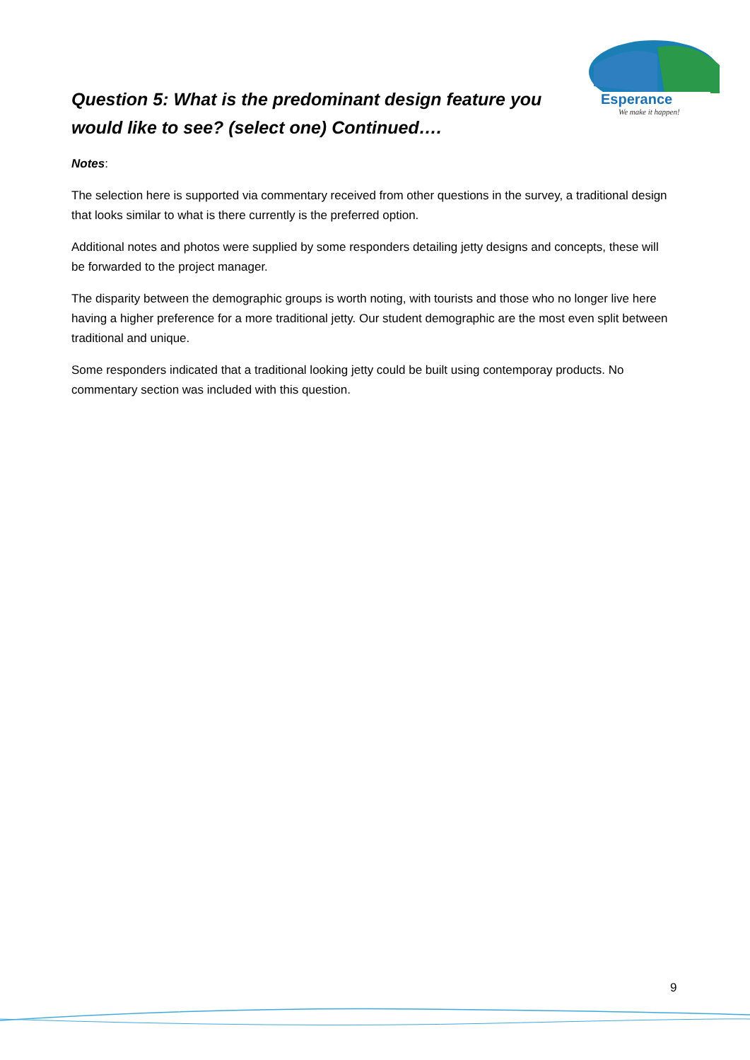Esperance
We make it happen!
Question 5: What is the predominant design feature you would like to see? (select one) Continued….
Notes:
The selection here is supported via commentary received from other questions in the survey, a traditional design that looks similar to what is there currently is the preferred option.
Additional notes and photos were supplied by some responders detailing jetty designs and concepts, these will be forwarded to the project manager.
The disparity between the demographic groups is worth noting, with tourists and those who no longer live here having a higher preference for a more traditional jetty. Our student demographic are the most even split between traditional and unique.
Some responders indicated that a traditional looking jetty could be built using contemporay products. No commentary section was included with this question.
9